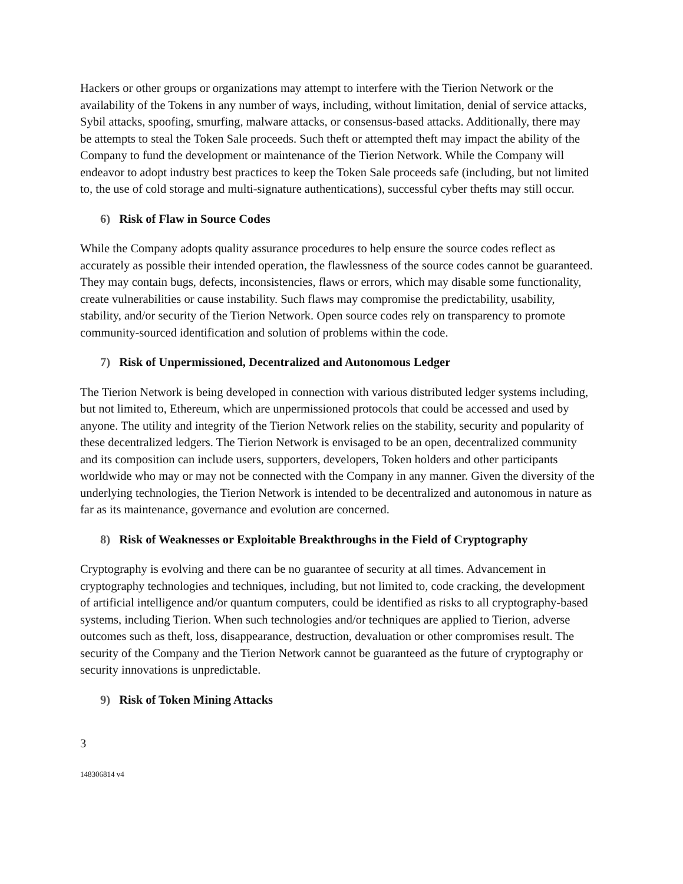Hackers or other groups or organizations may attempt to interfere with the Tierion Network or the availability of the Tokens in any number of ways, including, without limitation, denial of service attacks, Sybil attacks, spoofing, smurfing, malware attacks, or consensus-based attacks. Additionally, there may be attempts to steal the Token Sale proceeds. Such theft or attempted theft may impact the ability of the Company to fund the development or maintenance of the Tierion Network. While the Company will endeavor to adopt industry best practices to keep the Token Sale proceeds safe (including, but not limited to, the use of cold storage and multi-signature authentications), successful cyber thefts may still occur.
6) Risk of Flaw in Source Codes
While the Company adopts quality assurance procedures to help ensure the source codes reflect as accurately as possible their intended operation, the flawlessness of the source codes cannot be guaranteed. They may contain bugs, defects, inconsistencies, flaws or errors, which may disable some functionality, create vulnerabilities or cause instability. Such flaws may compromise the predictability, usability, stability, and/or security of the Tierion Network. Open source codes rely on transparency to promote community-sourced identification and solution of problems within the code.
7) Risk of Unpermissioned, Decentralized and Autonomous Ledger
The Tierion Network is being developed in connection with various distributed ledger systems including, but not limited to, Ethereum, which are unpermissioned protocols that could be accessed and used by anyone. The utility and integrity of the Tierion Network relies on the stability, security and popularity of these decentralized ledgers. The Tierion Network is envisaged to be an open, decentralized community and its composition can include users, supporters, developers, Token holders and other participants worldwide who may or may not be connected with the Company in any manner. Given the diversity of the underlying technologies, the Tierion Network is intended to be decentralized and autonomous in nature as far as its maintenance, governance and evolution are concerned.
8) Risk of Weaknesses or Exploitable Breakthroughs in the Field of Cryptography
Cryptography is evolving and there can be no guarantee of security at all times. Advancement in cryptography technologies and techniques, including, but not limited to, code cracking, the development of artificial intelligence and/or quantum computers, could be identified as risks to all cryptography-based systems, including Tierion. When such technologies and/or techniques are applied to Tierion, adverse outcomes such as theft, loss, disappearance, destruction, devaluation or other compromises result. The security of the Company and the Tierion Network cannot be guaranteed as the future of cryptography or security innovations is unpredictable.
9) Risk of Token Mining Attacks
3
148306814 v4